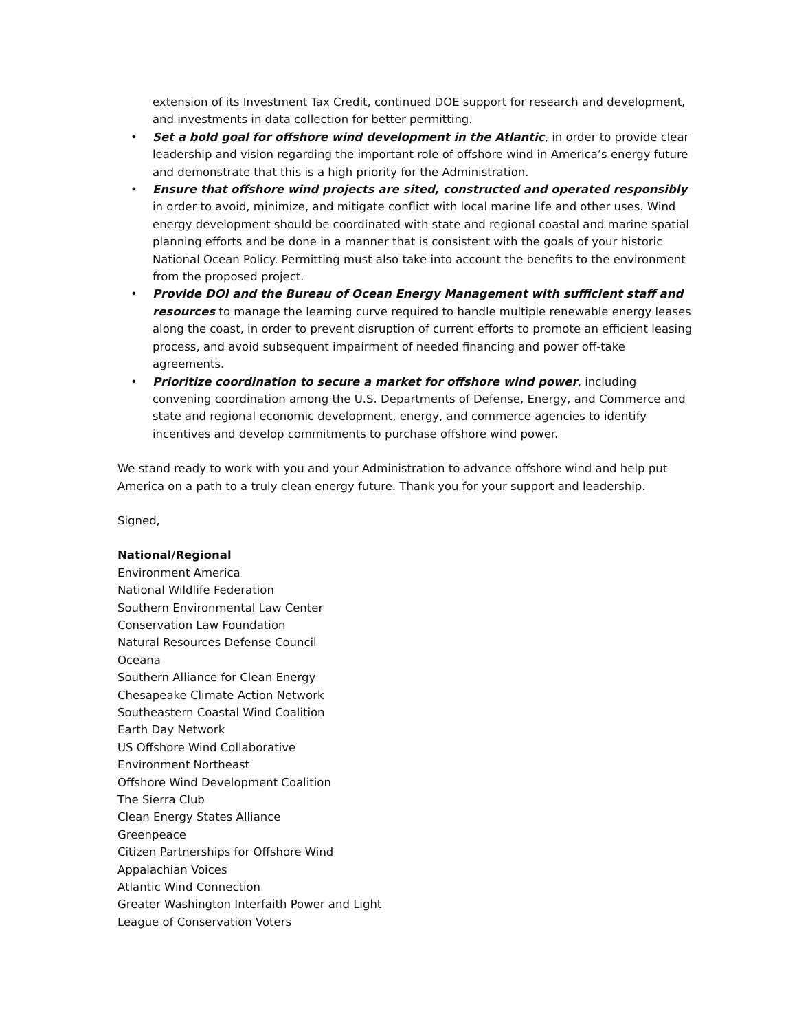extension of its Investment Tax Credit, continued DOE support for research and development, and investments in data collection for better permitting.
• Set a bold goal for offshore wind development in the Atlantic, in order to provide clear leadership and vision regarding the important role of offshore wind in America’s energy future and demonstrate that this is a high priority for the Administration.
• Ensure that offshore wind projects are sited, constructed and operated responsibly in order to avoid, minimize, and mitigate conflict with local marine life and other uses. Wind energy development should be coordinated with state and regional coastal and marine spatial planning efforts and be done in a manner that is consistent with the goals of your historic National Ocean Policy. Permitting must also take into account the benefits to the environment from the proposed project.
• Provide DOI and the Bureau of Ocean Energy Management with sufficient staff and resources to manage the learning curve required to handle multiple renewable energy leases along the coast, in order to prevent disruption of current efforts to promote an efficient leasing process, and avoid subsequent impairment of needed financing and power off-take agreements.
• Prioritize coordination to secure a market for offshore wind power, including convening coordination among the U.S. Departments of Defense, Energy, and Commerce and state and regional economic development, energy, and commerce agencies to identify incentives and develop commitments to purchase offshore wind power.
We stand ready to work with you and your Administration to advance offshore wind and help put America on a path to a truly clean energy future. Thank you for your support and leadership.
Signed,
National/Regional
Environment America
National Wildlife Federation
Southern Environmental Law Center
Conservation Law Foundation
Natural Resources Defense Council
Oceana
Southern Alliance for Clean Energy
Chesapeake Climate Action Network
Southeastern Coastal Wind Coalition
Earth Day Network
US Offshore Wind Collaborative
Environment Northeast
Offshore Wind Development Coalition
The Sierra Club
Clean Energy States Alliance
Greenpeace
Citizen Partnerships for Offshore Wind
Appalachian Voices
Atlantic Wind Connection
Greater Washington Interfaith Power and Light
League of Conservation Voters